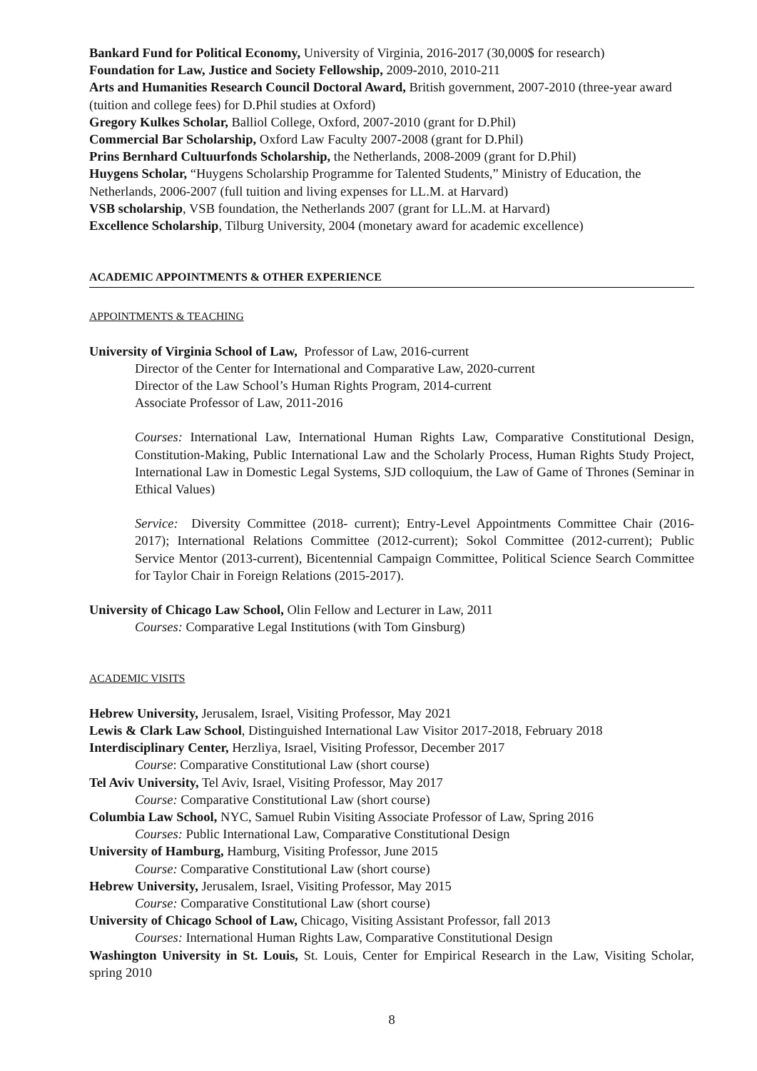Bankard Fund for Political Economy, University of Virginia, 2016-2017 (30,000$ for research)
Foundation for Law, Justice and Society Fellowship, 2009-2010, 2010-211
Arts and Humanities Research Council Doctoral Award, British government, 2007-2010 (three-year award (tuition and college fees) for D.Phil studies at Oxford)
Gregory Kulkes Scholar, Balliol College, Oxford, 2007-2010 (grant for D.Phil)
Commercial Bar Scholarship, Oxford Law Faculty 2007-2008 (grant for D.Phil)
Prins Bernhard Cultuurfonds Scholarship, the Netherlands, 2008-2009 (grant for D.Phil)
Huygens Scholar, “Huygens Scholarship Programme for Talented Students,” Ministry of Education, the Netherlands, 2006-2007 (full tuition and living expenses for LL.M. at Harvard)
VSB scholarship, VSB foundation, the Netherlands 2007 (grant for LL.M. at Harvard)
Excellence Scholarship, Tilburg University, 2004 (monetary award for academic excellence)
ACADEMIC APPOINTMENTS & OTHER EXPERIENCE
APPOINTMENTS & TEACHING
University of Virginia School of Law, Professor of Law, 2016-current
Director of the Center for International and Comparative Law, 2020-current
Director of the Law School’s Human Rights Program, 2014-current
Associate Professor of Law, 2011-2016
Courses: International Law, International Human Rights Law, Comparative Constitutional Design, Constitution-Making, Public International Law and the Scholarly Process, Human Rights Study Project, International Law in Domestic Legal Systems, SJD colloquium, the Law of Game of Thrones (Seminar in Ethical Values)
Service: Diversity Committee (2018- current); Entry-Level Appointments Committee Chair (2016-2017); International Relations Committee (2012-current); Sokol Committee (2012-current); Public Service Mentor (2013-current), Bicentennial Campaign Committee, Political Science Search Committee for Taylor Chair in Foreign Relations (2015-2017).
University of Chicago Law School, Olin Fellow and Lecturer in Law, 2011
Courses: Comparative Legal Institutions (with Tom Ginsburg)
ACADEMIC VISITS
Hebrew University, Jerusalem, Israel, Visiting Professor, May 2021
Lewis & Clark Law School, Distinguished International Law Visitor 2017-2018, February 2018
Interdisciplinary Center, Herzliya, Israel, Visiting Professor, December 2017
Course: Comparative Constitutional Law (short course)
Tel Aviv University, Tel Aviv, Israel, Visiting Professor, May 2017
Course: Comparative Constitutional Law (short course)
Columbia Law School, NYC, Samuel Rubin Visiting Associate Professor of Law, Spring 2016
Courses: Public International Law, Comparative Constitutional Design
University of Hamburg, Hamburg, Visiting Professor, June 2015
Course: Comparative Constitutional Law (short course)
Hebrew University, Jerusalem, Israel, Visiting Professor, May 2015
Course: Comparative Constitutional Law (short course)
University of Chicago School of Law, Chicago, Visiting Assistant Professor, fall 2013
Courses: International Human Rights Law, Comparative Constitutional Design
Washington University in St. Louis, St. Louis, Center for Empirical Research in the Law, Visiting Scholar, spring 2010
8